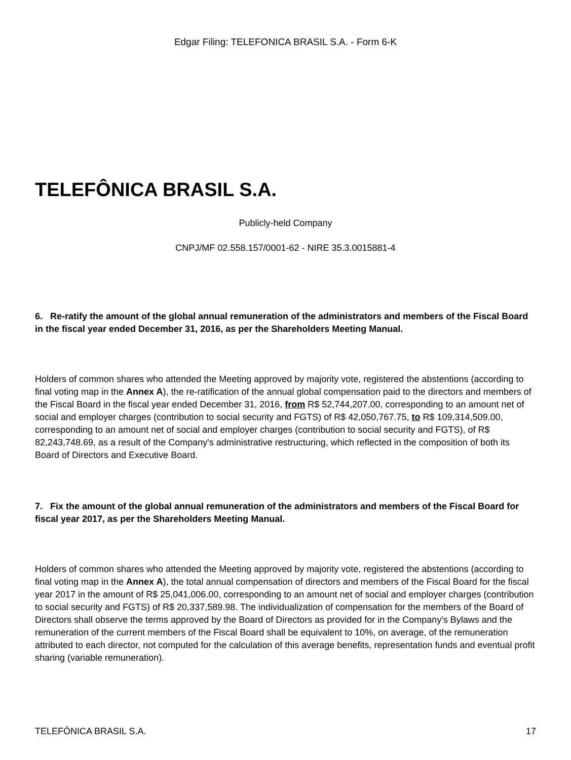Edgar Filing: TELEFONICA BRASIL S.A. - Form 6-K
TELEFÔNICA BRASIL S.A.
Publicly-held Company
CNPJ/MF 02.558.157/0001-62 - NIRE 35.3.0015881-4
6. Re-ratify the amount of the global annual remuneration of the administrators and members of the Fiscal Board in the fiscal year ended December 31, 2016, as per the Shareholders Meeting Manual.
Holders of common shares who attended the Meeting approved by majority vote, registered the abstentions (according to final voting map in the Annex A), the re-ratification of the annual global compensation paid to the directors and members of the Fiscal Board in the fiscal year ended December 31, 2016, from R$ 52,744,207.00, corresponding to an amount net of social and employer charges (contribution to social security and FGTS) of R$ 42,050,767.75, to R$ 109,314,509.00, corresponding to an amount net of social and employer charges (contribution to social security and FGTS), of R$ 82,243,748.69, as a result of the Company's administrative restructuring, which reflected in the composition of both its Board of Directors and Executive Board.
7. Fix the amount of the global annual remuneration of the administrators and members of the Fiscal Board for fiscal year 2017, as per the Shareholders Meeting Manual.
Holders of common shares who attended the Meeting approved by majority vote, registered the abstentions (according to final voting map in the Annex A), the total annual compensation of directors and members of the Fiscal Board for the fiscal year 2017 in the amount of R$ 25,041,006.00, corresponding to an amount net of social and employer charges (contribution to social security and FGTS) of R$ 20,337,589.98. The individualization of compensation for the members of the Board of Directors shall observe the terms approved by the Board of Directors as provided for in the Company's Bylaws and the remuneration of the current members of the Fiscal Board shall be equivalent to 10%, on average, of the remuneration attributed to each director, not computed for the calculation of this average benefits, representation funds and eventual profit sharing (variable remuneration).
TELEFÔNICA BRASIL S.A. 17